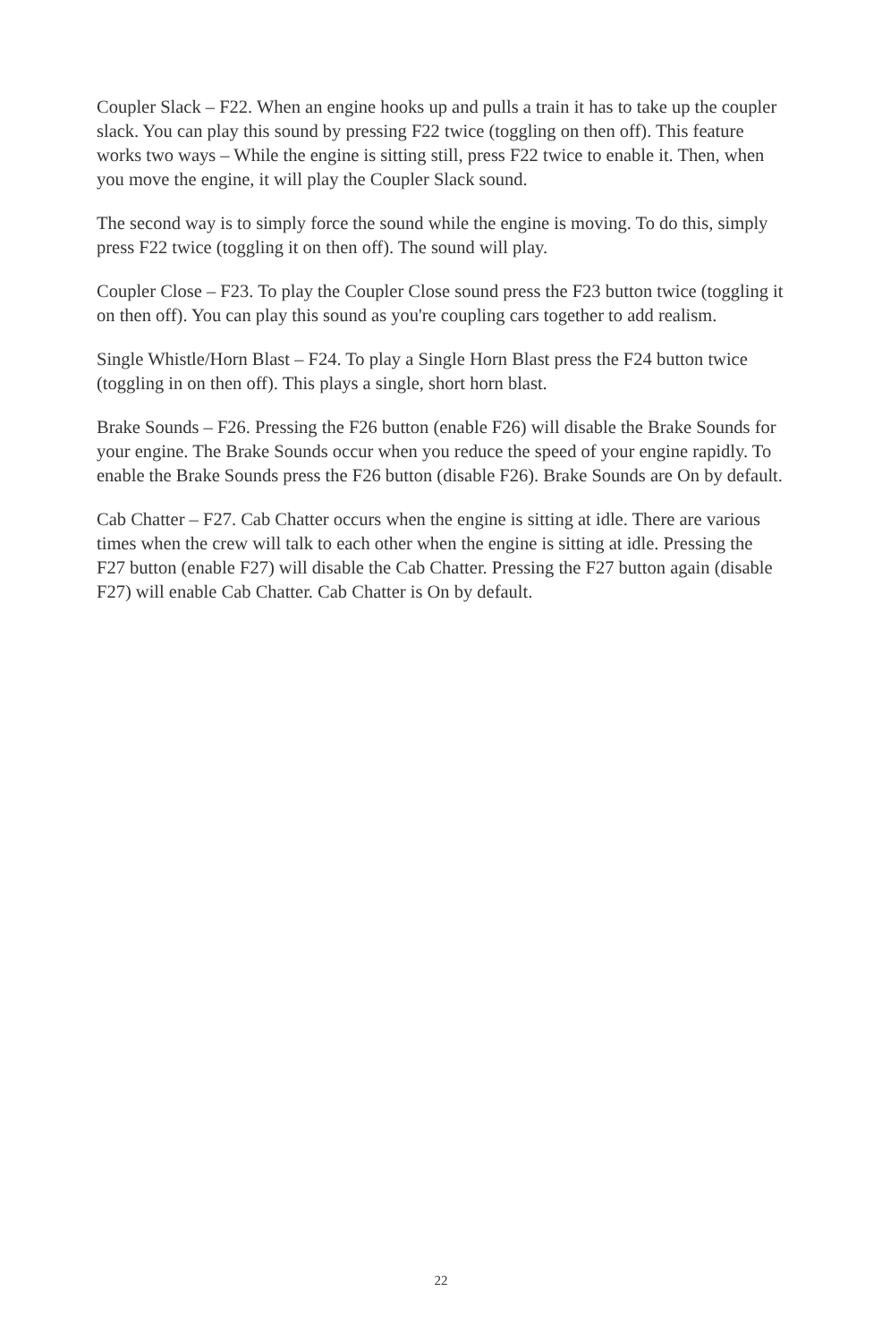Coupler Slack – F22. When an engine hooks up and pulls a train it has to take up the coupler slack. You can play this sound by pressing F22 twice (toggling on then off). This feature works two ways – While the engine is sitting still, press F22 twice to enable it. Then, when you move the engine, it will play the Coupler Slack sound.
The second way is to simply force the sound while the engine is moving. To do this, simply press F22 twice (toggling it on then off). The sound will play.
Coupler Close – F23. To play the Coupler Close sound press the F23 button twice (toggling it on then off). You can play this sound as you're coupling cars together to add realism.
Single Whistle/Horn Blast – F24. To play a Single Horn Blast press the F24 button twice (toggling in on then off). This plays a single, short horn blast.
Brake Sounds – F26. Pressing the F26 button (enable F26) will disable the Brake Sounds for your engine. The Brake Sounds occur when you reduce the speed of your engine rapidly. To enable the Brake Sounds press the F26 button (disable F26). Brake Sounds are On by default.
Cab Chatter – F27. Cab Chatter occurs when the engine is sitting at idle. There are various times when the crew will talk to each other when the engine is sitting at idle. Pressing the F27 button (enable F27) will disable the Cab Chatter. Pressing the F27 button again (disable F27) will enable Cab Chatter. Cab Chatter is On by default.
22